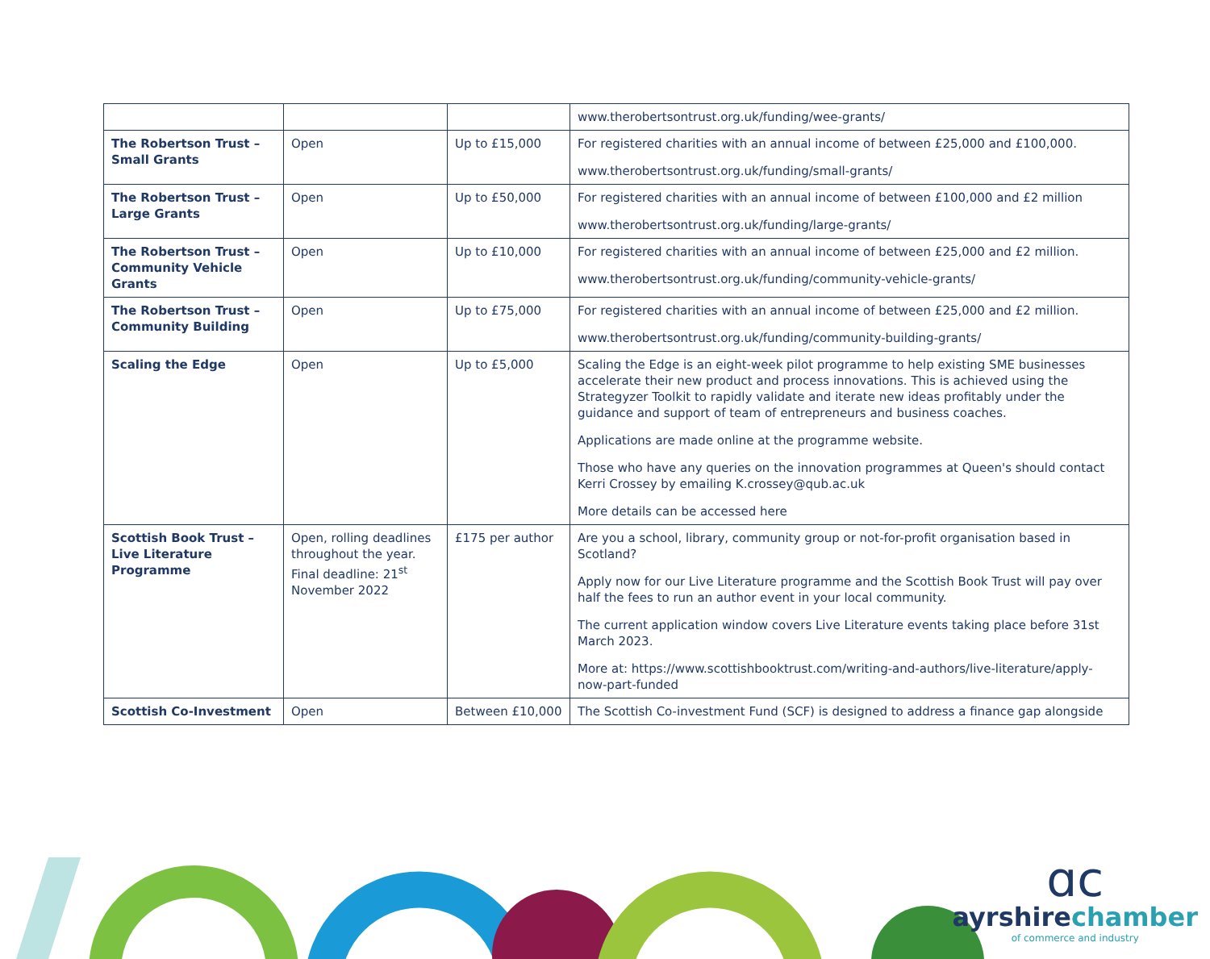| | | | www.therobertsontrust.org.uk/funding/wee-grants/ |
| The Robertson Trust – Small Grants | Open | Up to £15,000 | For registered charities with an annual income of between £25,000 and £100,000. www.therobertsontrust.org.uk/funding/small-grants/ |
| The Robertson Trust – Large Grants | Open | Up to £50,000 | For registered charities with an annual income of between £100,000 and £2 million www.therobertsontrust.org.uk/funding/large-grants/ |
| The Robertson Trust – Community Vehicle Grants | Open | Up to £10,000 | For registered charities with an annual income of between £25,000 and £2 million. www.therobertsontrust.org.uk/funding/community-vehicle-grants/ |
| The Robertson Trust – Community Building | Open | Up to £75,000 | For registered charities with an annual income of between £25,000 and £2 million. www.therobertsontrust.org.uk/funding/community-building-grants/ |
| Scaling the Edge | Open | Up to £5,000 | Scaling the Edge is an eight-week pilot programme to help existing SME businesses accelerate their new product and process innovations. This is achieved using the Strategyzer Toolkit to rapidly validate and iterate new ideas profitably under the guidance and support of team of entrepreneurs and business coaches. Applications are made online at the programme website. Those who have any queries on the innovation programmes at Queen's should contact Kerri Crossey by emailing K.crossey@qub.ac.uk More details can be accessed here |
| Scottish Book Trust – Live Literature Programme | Open, rolling deadlines throughout the year. Final deadline: 21<sup>st</sup> November 2022 | £175 per author | Are you a school, library, community group or not-for-profit organisation based in Scotland? Apply now for our Live Literature programme and the Scottish Book Trust will pay over half the fees to run an author event in your local community. The current application window covers Live Literature events taking place before 31st March 2023. More at: https://www.scottishbooktrust.com/writing-and-authors/live-literature/apply-now-part-funded |
| Scottish Co-Investment | Open | Between £10,000 | The Scottish Co-investment Fund (SCF) is designed to address a finance gap alongside |
ɑc
ayrshirechamber
of commerce and industry